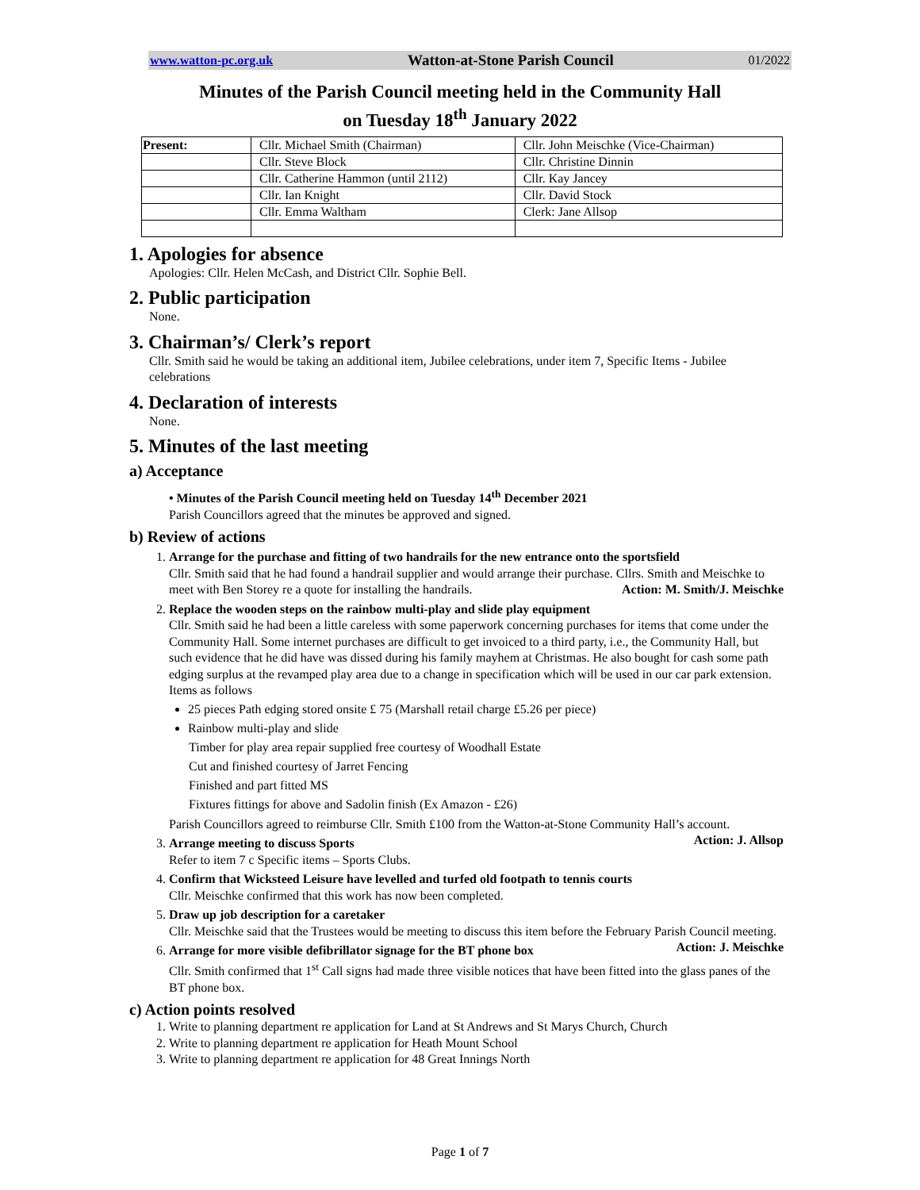www.watton-pc.org.uk Watton-at-Stone Parish Council 01/2022
Minutes of the Parish Council meeting held in the Community Hall
on Tuesday 18<sup>th</sup> January 2022
| Present: | Cllr. Michael Smith (Chairman) | Cllr. John Meischke (Vice-Chairman) |
| | Cllr. Steve Block | Cllr. Christine Dinnin |
| | Cllr. Catherine Hammon (until 2112) | Cllr. Kay Jancey |
| | Cllr. Ian Knight | Cllr. David Stock |
| | Cllr. Emma Waltham | Clerk: Jane Allsop |
1. Apologies for absence
Apologies: Cllr. Helen McCash, and District Cllr. Sophie Bell.
2. Public participation
None.
3. Chairman’s/ Clerk’s report
Cllr. Smith said he would be taking an additional item, Jubilee celebrations, under item 7, Specific Items - Jubilee celebrations
4. Declaration of interests
None.
5. Minutes of the last meeting
a) Acceptance
• Minutes of the Parish Council meeting held on Tuesday 14<sup>th</sup> December 2021
Parish Councillors agreed that the minutes be approved and signed.
b) Review of actions
1. Arrange for the purchase and fitting of two handrails for the new entrance onto the sportsfield
Cllr. Smith said that he had found a handrail supplier and would arrange their purchase. Cllrs. Smith and Meischke to meet with Ben Storey re a quote for installing the handrails. Action: M. Smith/J. Meischke
2. Replace the wooden steps on the rainbow multi-play and slide play equipment
Cllr. Smith said he had been a little careless with some paperwork concerning purchases for items that come under the Community Hall. Some internet purchases are difficult to get invoiced to a third party, i.e., the Community Hall, but such evidence that he did have was dissed during his family mayhem at Christmas. He also bought for cash some path edging surplus at the revamped play area due to a change in specification which will be used in our car park extension.
Items as follows
25 pieces Path edging stored onsite £ 75 (Marshall retail charge £5.26 per piece)
Rainbow multi-play and slide
Timber for play area repair supplied free courtesy of Woodhall Estate
Cut and finished courtesy of Jarret Fencing
Finished and part fitted MS
Fixtures fittings for above and Sadolin finish (Ex Amazon - £26)
Parish Councillors agreed to reimburse Cllr. Smith £100 from the Watton-at-Stone Community Hall’s account. Action: J. Allsop
3. Arrange meeting to discuss Sports
Refer to item 7 c Specific items – Sports Clubs.
4. Confirm that Wicksteed Leisure have levelled and turfed old footpath to tennis courts
Cllr. Meischke confirmed that this work has now been completed.
5. Draw up job description for a caretaker
Cllr. Meischke said that the Trustees would be meeting to discuss this item before the February Parish Council meeting. Action: J. Meischke
6. Arrange for more visible defibrillator signage for the BT phone box
Cllr. Smith confirmed that 1<sup>st</sup> Call signs had made three visible notices that have been fitted into the glass panes of the BT phone box.
c) Action points resolved
1. Write to planning department re application for Land at St Andrews and St Marys Church, Church
2. Write to planning department re application for Heath Mount School
3. Write to planning department re application for 48 Great Innings North
Page 1 of 7